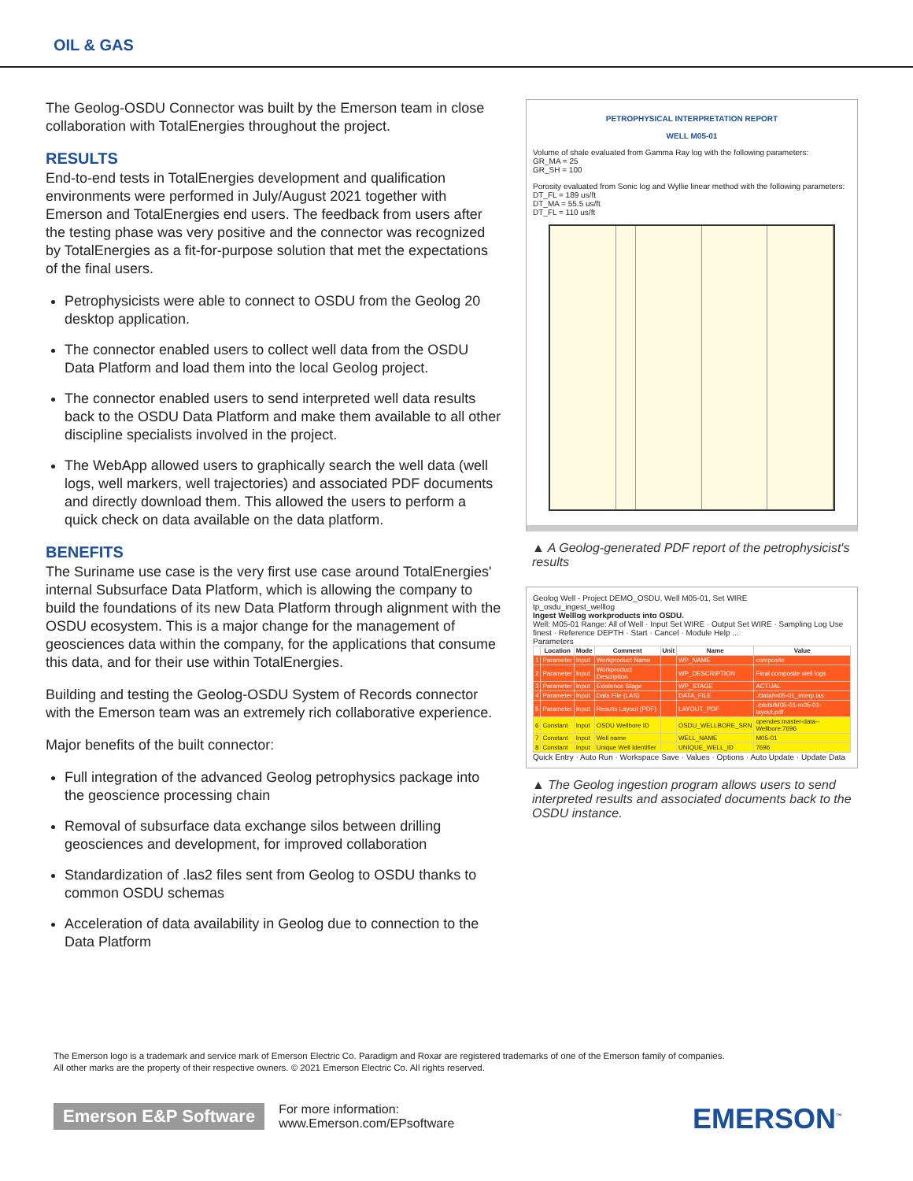OIL & GAS
The Geolog-OSDU Connector was built by the Emerson team in close collaboration with TotalEnergies throughout the project.
RESULTS
End-to-end tests in TotalEnergies development and qualification environments were performed in July/August 2021 together with Emerson and TotalEnergies end users. The feedback from users after the testing phase was very positive and the connector was recognized by TotalEnergies as a fit-for-purpose solution that met the expectations of the final users.
Petrophysicists were able to connect to OSDU from the Geolog 20 desktop application.
The connector enabled users to collect well data from the OSDU Data Platform and load them into the local Geolog project.
The connector enabled users to send interpreted well data results back to the OSDU Data Platform and make them available to all other discipline specialists involved in the project.
The WebApp allowed users to graphically search the well data (well logs, well markers, well trajectories) and associated PDF documents and directly download them. This allowed the users to perform a quick check on data available on the data platform.
BENEFITS
The Suriname use case is the very first use case around TotalEnergies' internal Subsurface Data Platform, which is allowing the company to build the foundations of its new Data Platform through alignment with the OSDU ecosystem. This is a major change for the management of geosciences data within the company, for the applications that consume this data, and for their use within TotalEnergies.
Building and testing the Geolog-OSDU System of Records connector with the Emerson team was an extremely rich collaborative experience.
Major benefits of the built connector:
Full integration of the advanced Geolog petrophysics package into the geoscience processing chain
Removal of subsurface data exchange silos between drilling geosciences and development, for improved collaboration
Standardization of .las2 files sent from Geolog to OSDU thanks to common OSDU schemas
Acceleration of data availability in Geolog due to connection to the Data Platform
PETROPHYSICAL INTERPRETATION REPORT
WELL M05-01
Volume of shale evaluated from Gamma Ray log with the following parameters:
GR_MA = 25
GR_SH = 100
Porosity evaluated from Sonic log and Wyllie linear method with the following parameters:
DT_FL = 189 us/ft
DT_MA = 55.5 us/ft
DT_FL = 110 us/ft
▲ A Geolog-generated PDF report of the petrophysicist's results
Geolog Well - Project DEMO_OSDU, Well M05-01, Set WIRE
tp_osdu_ingest_welllog
Ingest Welllog workproducts into OSDU.
Well: M05-01 Range: All of Well · Input Set WIRE · Output Set WIRE · Sampling Log Use finest · Reference DEPTH · Start · Cancel · Module Help ...
Parameters
| | Location | Mode | Comment | Unit | Name | Value |
| --- | --- | --- | --- | --- | --- | --- |
| 1 | Parameter | Input | Workproduct Name | | WP_NAME | composite |
| 2 | Parameter | Input | Workproduct Description | | WP_DESCRIPTION | Final composite well logs |
| 3 | Parameter | Input | Existence Stage | | WP_STAGE | ACTUAL |
| 4 | Parameter | Input | Data File (LAS) | | DATA_FILE | ./data/m05-01_interp.las |
| 5 | Parameter | Input | Results Layout (PDF) | | LAYOUT_PDF | ./plots/M05-01-m05-01-layout.pdf |
| 6 | Constant | Input | OSDU Wellbore ID | | OSDU_WELLBORE_SRN | opendes:master-data--Wellbore:7696 |
| 7 | Constant | Input | Well name | | WELL_NAME | M05-01 |
| 8 | Constant | Input | Unique Well Identifier | | UNIQUE_WELL_ID | 7696 |
Quick Entry · Auto Run · Workspace Save · Values · Options · Auto Update · Update Data
▲ The Geolog ingestion program allows users to send interpreted results and associated documents back to the OSDU instance.
The Emerson logo is a trademark and service mark of Emerson Electric Co. Paradigm and Roxar are registered trademarks of one of the Emerson family of companies.
All other marks are the property of their respective owners. © 2021 Emerson Electric Co. All rights reserved.
Emerson E&P Software For more information:
www.Emerson.com/EPsoftware
EMERSON<sup>™</sup>